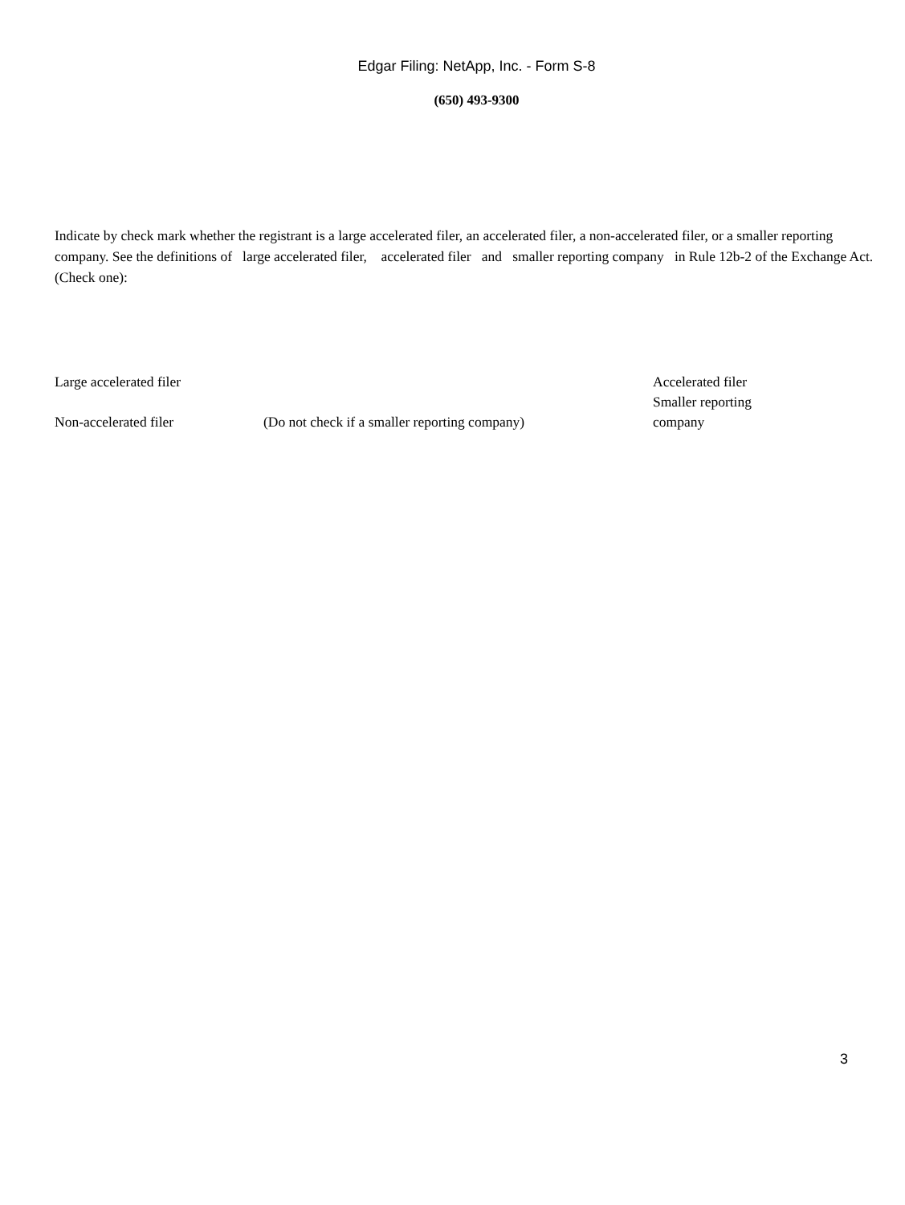Edgar Filing: NetApp, Inc. - Form S-8
(650) 493-9300
Indicate by check mark whether the registrant is a large accelerated filer, an accelerated filer, a non-accelerated filer, or a smaller reporting company. See the definitions of large accelerated filer, accelerated filer and smaller reporting company in Rule 12b-2 of the Exchange Act. (Check one):
| Large accelerated filer | | Accelerated filer |
| Non-accelerated filer | (Do not check if a smaller reporting company) | Smaller reporting company |
3